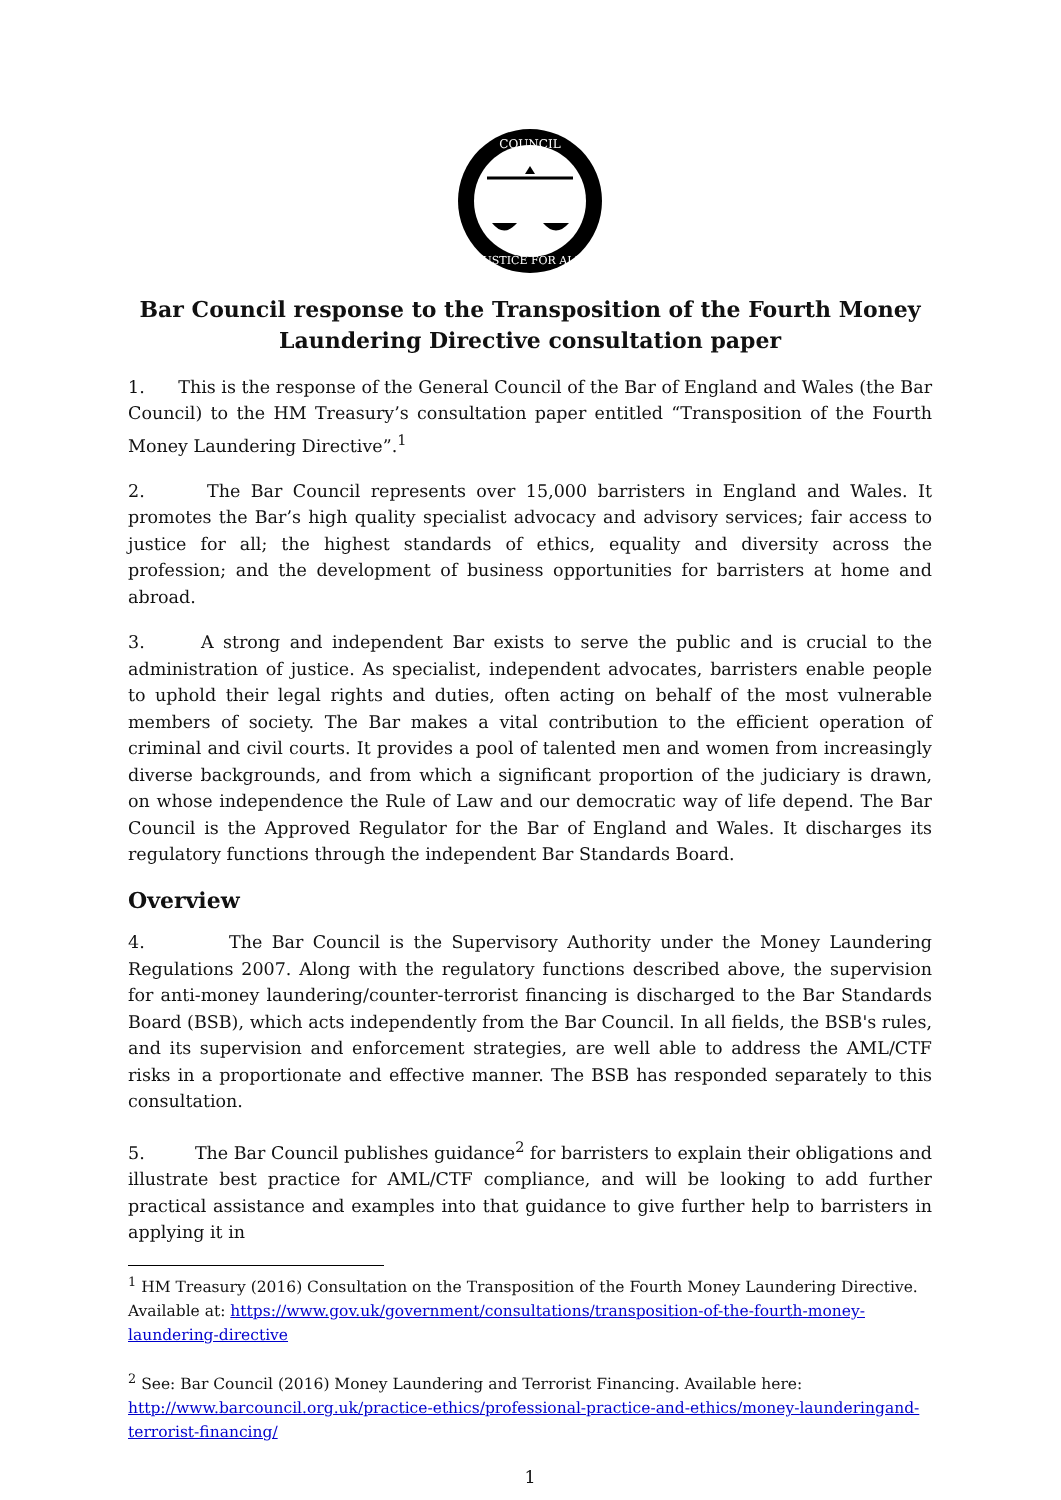COUNCIL
JUSTICE FOR ALL
Bar Council response to the Transposition of the Fourth Money Laundering Directive consultation paper
1. This is the response of the General Council of the Bar of England and Wales (the Bar Council) to the HM Treasury’s consultation paper entitled “Transposition of the Fourth Money Laundering Directive”.<sup>1</sup>
2. The Bar Council represents over 15,000 barristers in England and Wales. It promotes the Bar’s high quality specialist advocacy and advisory services; fair access to justice for all; the highest standards of ethics, equality and diversity across the profession; and the development of business opportunities for barristers at home and abroad.
3. A strong and independent Bar exists to serve the public and is crucial to the administration of justice. As specialist, independent advocates, barristers enable people to uphold their legal rights and duties, often acting on behalf of the most vulnerable members of society. The Bar makes a vital contribution to the efficient operation of criminal and civil courts. It provides a pool of talented men and women from increasingly diverse backgrounds, and from which a significant proportion of the judiciary is drawn, on whose independence the Rule of Law and our democratic way of life depend. The Bar Council is the Approved Regulator for the Bar of England and Wales. It discharges its regulatory functions through the independent Bar Standards Board.
Overview
4. The Bar Council is the Supervisory Authority under the Money Laundering Regulations 2007. Along with the regulatory functions described above, the supervision for anti-money laundering/counter-terrorist financing is discharged to the Bar Standards Board (BSB), which acts independently from the Bar Council. In all fields, the BSB's rules, and its supervision and enforcement strategies, are well able to address the AML/CTF risks in a proportionate and effective manner. The BSB has responded separately to this consultation.
5. The Bar Council publishes guidance<sup>2</sup> for barristers to explain their obligations and illustrate best practice for AML/CTF compliance, and will be looking to add further practical assistance and examples into that guidance to give further help to barristers in applying it in
<sup>1</sup> HM Treasury (2016) Consultation on the Transposition of the Fourth Money Laundering Directive. Available at: https://www.gov.uk/government/consultations/transposition-of-the-fourth-money-laundering-directive
<sup>2</sup> See: Bar Council (2016) Money Laundering and Terrorist Financing. Available here: http://www.barcouncil.org.uk/practice-ethics/professional-practice-and-ethics/money-launderingand-terrorist-financing/
1